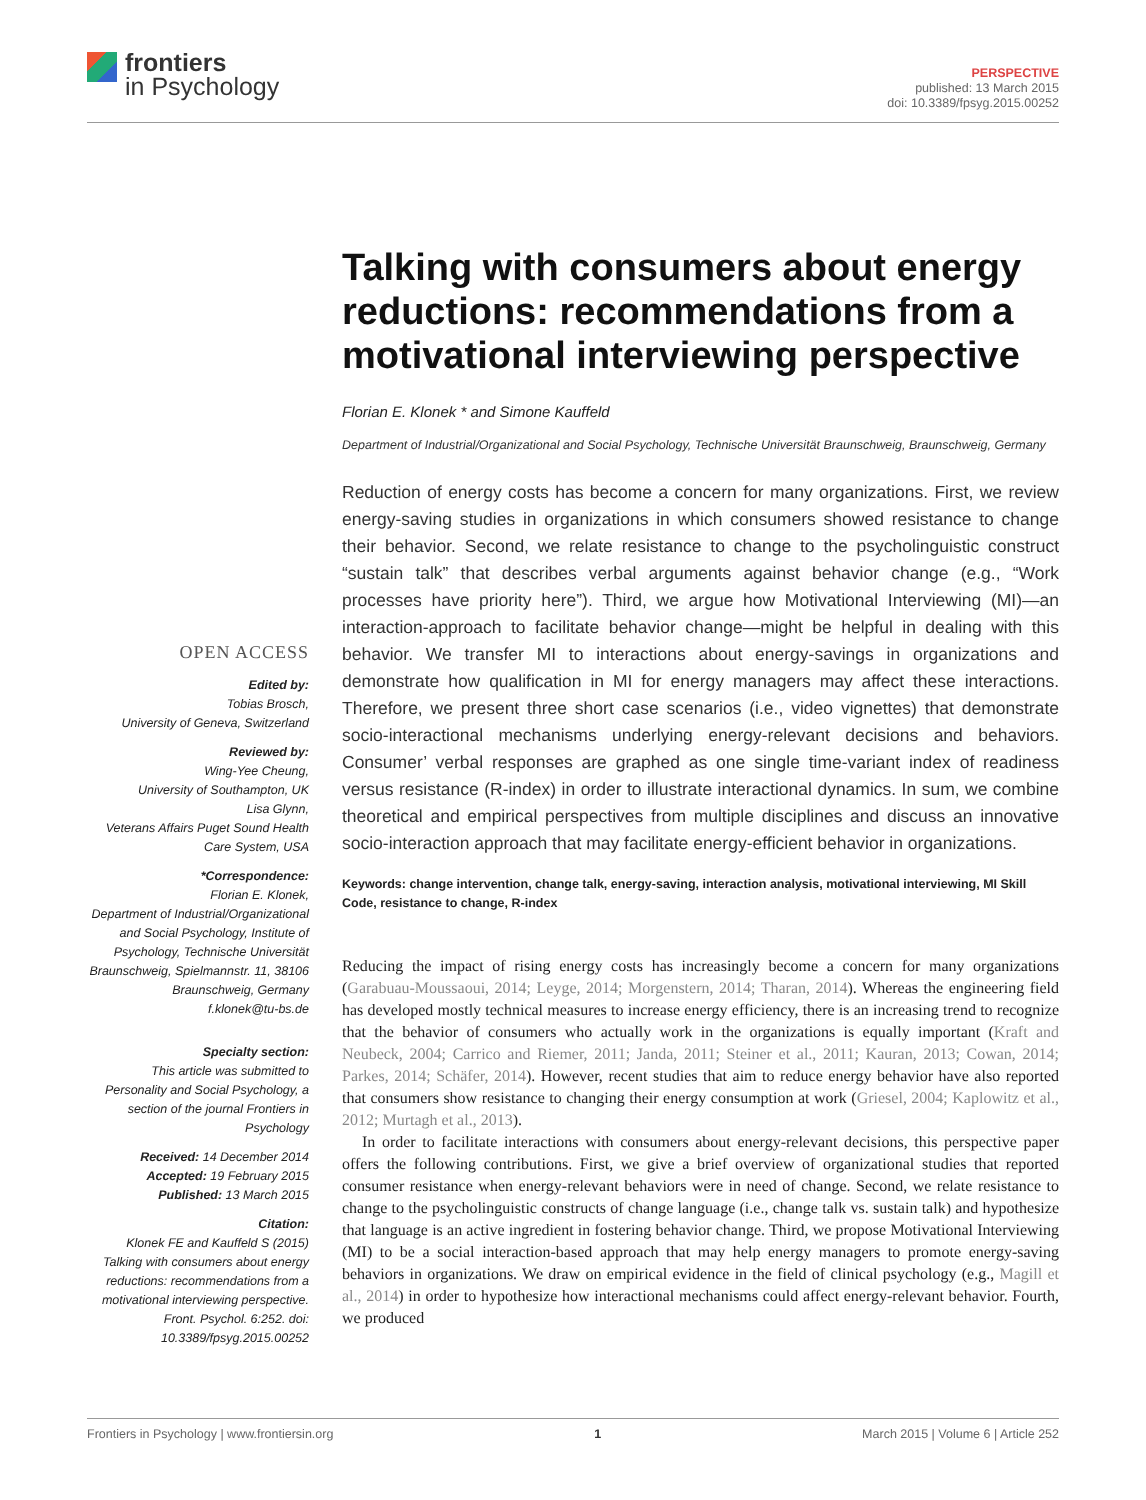frontiers
in Psychology
PERSPECTIVE
published: 13 March 2015
doi: 10.3389/fpsyg.2015.00252
OPEN ACCESS
Edited by:
Tobias Brosch,
University of Geneva, Switzerland
Reviewed by:
Wing-Yee Cheung,
University of Southampton, UK
Lisa Glynn,
Veterans Affairs Puget Sound Health Care System, USA
*Correspondence:
Florian E. Klonek,
Department of Industrial/Organizational and Social Psychology, Institute of Psychology, Technische Universität Braunschweig, Spielmannstr. 11, 38106 Braunschweig, Germany
f.klonek@tu-bs.de
Specialty section:
This article was submitted to Personality and Social Psychology, a section of the journal Frontiers in Psychology
Received: 14 December 2014
Accepted: 19 February 2015
Published: 13 March 2015
Citation:
Klonek FE and Kauffeld S (2015) Talking with consumers about energy reductions: recommendations from a motivational interviewing perspective. Front. Psychol. 6:252. doi: 10.3389/fpsyg.2015.00252
Talking with consumers about energy reductions: recommendations from a motivational interviewing perspective
Florian E. Klonek * and Simone Kauffeld
Department of Industrial/Organizational and Social Psychology, Technische Universität Braunschweig, Braunschweig, Germany
Reduction of energy costs has become a concern for many organizations. First, we review energy-saving studies in organizations in which consumers showed resistance to change their behavior. Second, we relate resistance to change to the psycholinguistic construct “sustain talk” that describes verbal arguments against behavior change (e.g., “Work processes have priority here”). Third, we argue how Motivational Interviewing (MI)—an interaction-approach to facilitate behavior change—might be helpful in dealing with this behavior. We transfer MI to interactions about energy-savings in organizations and demonstrate how qualification in MI for energy managers may affect these interactions. Therefore, we present three short case scenarios (i.e., video vignettes) that demonstrate socio-interactional mechanisms underlying energy-relevant decisions and behaviors. Consumer’ verbal responses are graphed as one single time-variant index of readiness versus resistance (R-index) in order to illustrate interactional dynamics. In sum, we combine theoretical and empirical perspectives from multiple disciplines and discuss an innovative socio-interaction approach that may facilitate energy-efficient behavior in organizations.
Keywords: change intervention, change talk, energy-saving, interaction analysis, motivational interviewing, MI Skill Code, resistance to change, R-index
Reducing the impact of rising energy costs has increasingly become a concern for many organizations (Garabuau-Moussaoui, 2014; Leyge, 2014; Morgenstern, 2014; Tharan, 2014). Whereas the engineering field has developed mostly technical measures to increase energy efficiency, there is an increasing trend to recognize that the behavior of consumers who actually work in the organizations is equally important (Kraft and Neubeck, 2004; Carrico and Riemer, 2011; Janda, 2011; Steiner et al., 2011; Kauran, 2013; Cowan, 2014; Parkes, 2014; Schäfer, 2014). However, recent studies that aim to reduce energy behavior have also reported that consumers show resistance to changing their energy consumption at work (Griesel, 2004; Kaplowitz et al., 2012; Murtagh et al., 2013).
In order to facilitate interactions with consumers about energy-relevant decisions, this perspective paper offers the following contributions. First, we give a brief overview of organizational studies that reported consumer resistance when energy-relevant behaviors were in need of change. Second, we relate resistance to change to the psycholinguistic constructs of change language (i.e., change talk vs. sustain talk) and hypothesize that language is an active ingredient in fostering behavior change. Third, we propose Motivational Interviewing (MI) to be a social interaction-based approach that may help energy managers to promote energy-saving behaviors in organizations. We draw on empirical evidence in the field of clinical psychology (e.g., Magill et al., 2014) in order to hypothesize how interactional mechanisms could affect energy-relevant behavior. Fourth, we produced
Frontiers in Psychology | www.frontiersin.org 1 March 2015 | Volume 6 | Article 252